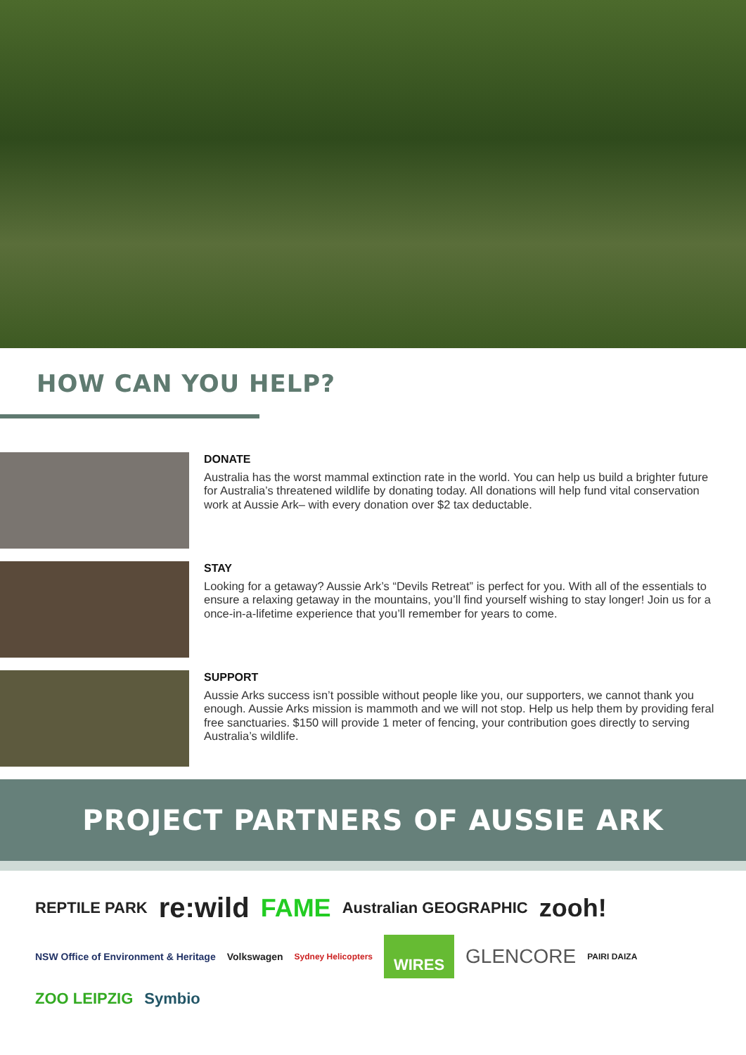HOW CAN YOU HELP?
DONATE
Australia has the worst mammal extinction rate in the world. You can help us build a brighter future for Australia’s threatened wildlife by donating today. All donations will help fund vital conservation work at Aussie Ark– with every donation over $2 tax deductable.
STAY
Looking for a getaway? Aussie Ark’s “Devils Retreat” is perfect for you. With all of the essentials to ensure a relaxing getaway in the mountains, you’ll find yourself wishing to stay longer! Join us for a once-in-a-lifetime experience that you’ll remember for years to come.
SUPPORT
Aussie Arks success isn’t possible without people like you, our supporters, we cannot thank you enough. Aussie Arks mission is mammoth and we will not stop. Help us help them by providing feral free sanctuaries. $150 will provide 1 meter of fencing, your contribution goes directly to serving Australia’s wildlife.
PROJECT PARTNERS OF AUSSIE ARK
REPTILE PARK re:wild FAME Australian GEOGRAPHIC zooh! NSW Office of Environment & Heritage Volkswagen Sydney Helicopters WIRES GLENCORE PAIRI DAIZA ZOO LEIPZIG Symbio